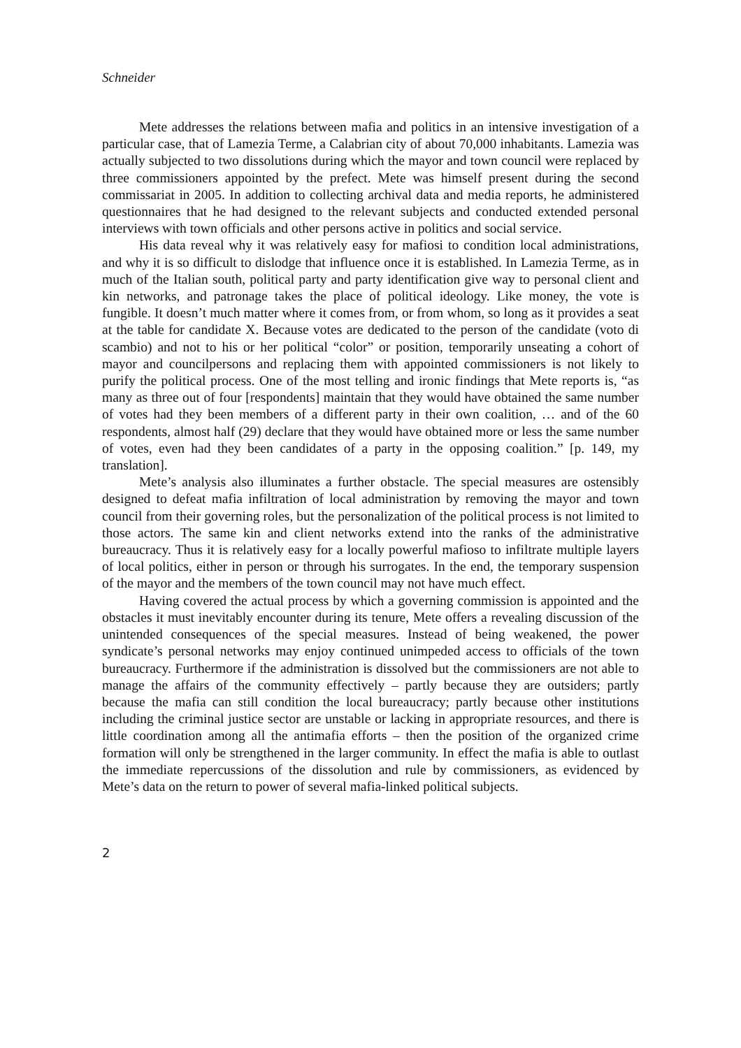Schneider
Mete addresses the relations between mafia and politics in an intensive investigation of a particular case, that of Lamezia Terme, a Calabrian city of about 70,000 inhabitants. Lamezia was actually subjected to two dissolutions during which the mayor and town council were replaced by three commissioners appointed by the prefect. Mete was himself present during the second commissariat in 2005. In addition to collecting archival data and media reports, he administered questionnaires that he had designed to the relevant subjects and conducted extended personal interviews with town officials and other persons active in politics and social service.
His data reveal why it was relatively easy for mafiosi to condition local administrations, and why it is so difficult to dislodge that influence once it is established. In Lamezia Terme, as in much of the Italian south, political party and party identification give way to personal client and kin networks, and patronage takes the place of political ideology. Like money, the vote is fungible. It doesn’t much matter where it comes from, or from whom, so long as it provides a seat at the table for candidate X. Because votes are dedicated to the person of the candidate (voto di scambio) and not to his or her political “color” or position, temporarily unseating a cohort of mayor and councilpersons and replacing them with appointed commissioners is not likely to purify the political process. One of the most telling and ironic findings that Mete reports is, “as many as three out of four [respondents] maintain that they would have obtained the same number of votes had they been members of a different party in their own coalition, … and of the 60 respondents, almost half (29) declare that they would have obtained more or less the same number of votes, even had they been candidates of a party in the opposing coalition.” [p. 149, my translation].
Mete’s analysis also illuminates a further obstacle. The special measures are ostensibly designed to defeat mafia infiltration of local administration by removing the mayor and town council from their governing roles, but the personalization of the political process is not limited to those actors. The same kin and client networks extend into the ranks of the administrative bureaucracy. Thus it is relatively easy for a locally powerful mafioso to infiltrate multiple layers of local politics, either in person or through his surrogates. In the end, the temporary suspension of the mayor and the members of the town council may not have much effect.
Having covered the actual process by which a governing commission is appointed and the obstacles it must inevitably encounter during its tenure, Mete offers a revealing discussion of the unintended consequences of the special measures. Instead of being weakened, the power syndicate’s personal networks may enjoy continued unimpeded access to officials of the town bureaucracy. Furthermore if the administration is dissolved but the commissioners are not able to manage the affairs of the community effectively – partly because they are outsiders; partly because the mafia can still condition the local bureaucracy; partly because other institutions including the criminal justice sector are unstable or lacking in appropriate resources, and there is little coordination among all the antimafia efforts – then the position of the organized crime formation will only be strengthened in the larger community. In effect the mafia is able to outlast the immediate repercussions of the dissolution and rule by commissioners, as evidenced by Mete’s data on the return to power of several mafia-linked political subjects.
2